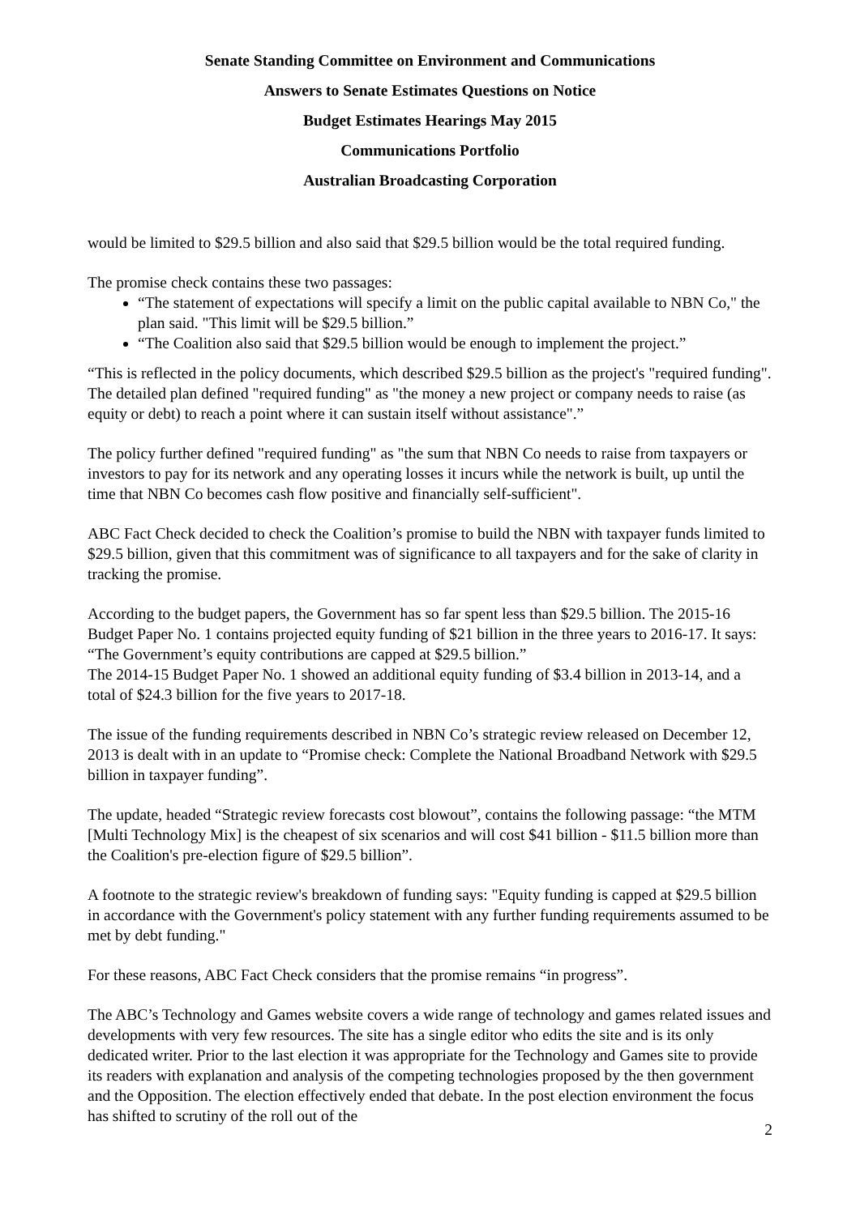Senate Standing Committee on Environment and Communications
Answers to Senate Estimates Questions on Notice
Budget Estimates Hearings May 2015
Communications Portfolio
Australian Broadcasting Corporation
would be limited to $29.5 billion and also said that $29.5 billion would be the total required funding.
The promise check contains these two passages:
“The statement of expectations will specify a limit on the public capital available to NBN Co," the plan said. "This limit will be $29.5 billion.”
“The Coalition also said that $29.5 billion would be enough to implement the project.”
“This is reflected in the policy documents, which described $29.5 billion as the project's "required funding". The detailed plan defined "required funding" as "the money a new project or company needs to raise (as equity or debt) to reach a point where it can sustain itself without assistance".”
The policy further defined "required funding" as "the sum that NBN Co needs to raise from taxpayers or investors to pay for its network and any operating losses it incurs while the network is built, up until the time that NBN Co becomes cash flow positive and financially self-sufficient".
ABC Fact Check decided to check the Coalition’s promise to build the NBN with taxpayer funds limited to $29.5 billion, given that this commitment was of significance to all taxpayers and for the sake of clarity in tracking the promise.
According to the budget papers, the Government has so far spent less than $29.5 billion. The 2015-16 Budget Paper No. 1 contains projected equity funding of $21 billion in the three years to 2016-17. It says: “The Government’s equity contributions are capped at $29.5 billion.”
The 2014-15 Budget Paper No. 1 showed an additional equity funding of $3.4 billion in 2013-14, and a total of $24.3 billion for the five years to 2017-18.
The issue of the funding requirements described in NBN Co’s strategic review released on December 12, 2013 is dealt with in an update to “Promise check: Complete the National Broadband Network with $29.5 billion in taxpayer funding”.
The update, headed “Strategic review forecasts cost blowout”, contains the following passage: “the MTM [Multi Technology Mix] is the cheapest of six scenarios and will cost $41 billion - $11.5 billion more than the Coalition's pre-election figure of $29.5 billion”.
A footnote to the strategic review's breakdown of funding says: "Equity funding is capped at $29.5 billion in accordance with the Government's policy statement with any further funding requirements assumed to be met by debt funding."
For these reasons, ABC Fact Check considers that the promise remains “in progress”.
The ABC’s Technology and Games website covers a wide range of technology and games related issues and developments with very few resources. The site has a single editor who edits the site and is its only dedicated writer. Prior to the last election it was appropriate for the Technology and Games site to provide its readers with explanation and analysis of the competing technologies proposed by the then government and the Opposition. The election effectively ended that debate. In the post election environment the focus has shifted to scrutiny of the roll out of the
2